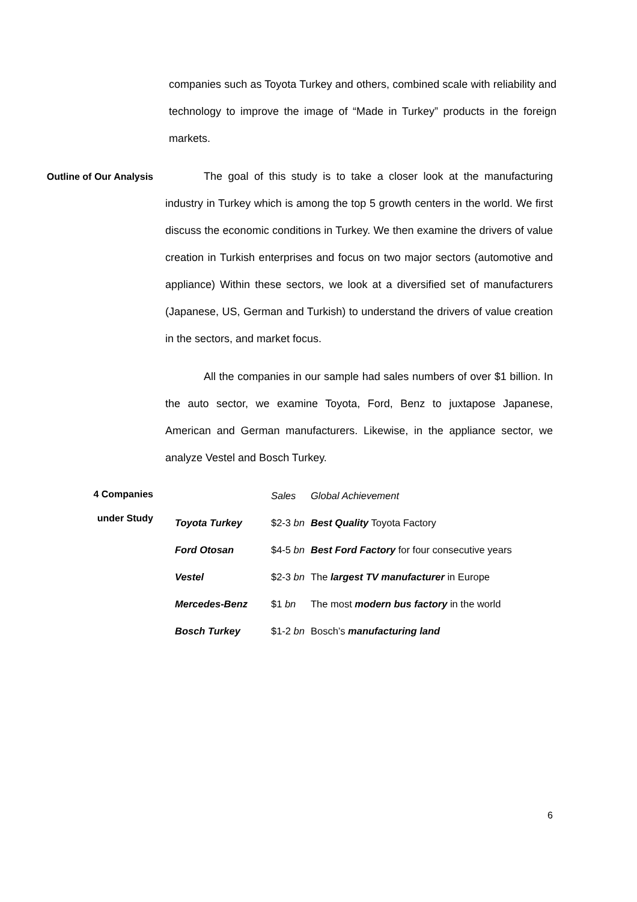companies such as Toyota Turkey and others, combined scale with reliability and technology to improve the image of “Made in Turkey” products in the foreign markets.
Outline of Our Analysis The goal of this study is to take a closer look at the manufacturing industry in Turkey which is among the top 5 growth centers in the world. We first discuss the economic conditions in Turkey. We then examine the drivers of value creation in Turkish enterprises and focus on two major sectors (automotive and appliance) Within these sectors, we look at a diversified set of manufacturers (Japanese, US, German and Turkish) to understand the drivers of value creation in the sectors, and market focus.
All the companies in our sample had sales numbers of over $1 billion. In the auto sector, we examine Toyota, Ford, Benz to juxtapose Japanese, American and German manufacturers. Likewise, in the appliance sector, we analyze Vestel and Bosch Turkey.
4 Companies
under Study
| | Sales | Global Achievement |
| --- | --- | --- |
| Toyota Turkey | $2-3 bn | Best Quality Toyota Factory |
| Ford Otosan | $4-5 bn | Best Ford Factory for four consecutive years |
| Vestel | $2-3 bn | The largest TV manufacturer in Europe |
| Mercedes-Benz | $1 bn | The most modern bus factory in the world |
| Bosch Turkey | $1-2 bn | Bosch’s manufacturing land |
6